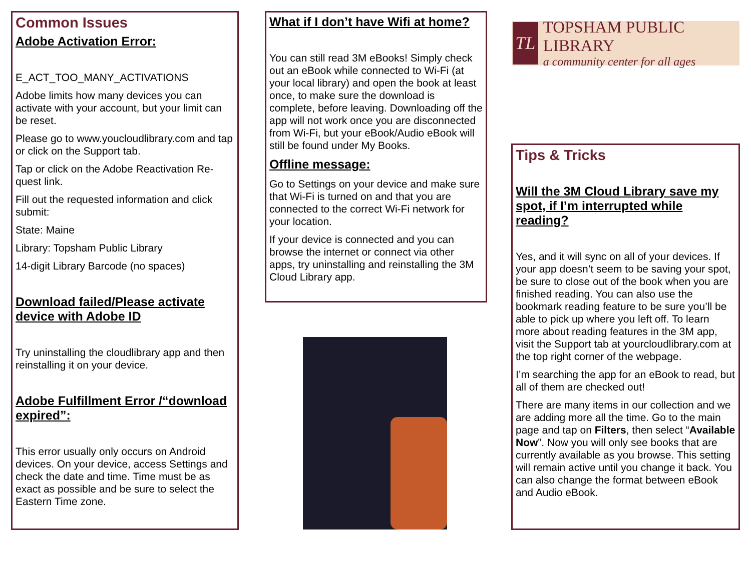Common Issues
Adobe Activation Error:
E_ACT_TOO_MANY_ACTIVATIONS
Adobe limits how many devices you can activate with your account, but your limit can be reset.
Please go to www.youcloudlibrary.com and tap or click on the Support tab.
Tap or click on the Adobe Reactivation Re- quest link.
Fill out the requested information and click submit:
State: Maine
Library: Topsham Public Library
14-digit Library Barcode (no spaces)
Download failed/Please activate device with Adobe ID
Try uninstalling the cloudlibrary app and then reinstalling it on your device.
Adobe Fulfillment Error /“download expired”:
This error usually only occurs on Android devices. On your device, access Settings and check the date and time. Time must be as exact as possible and be sure to select the Eastern Time zone.
What if I don’t have Wifi at home?
You can still read 3M eBooks! Simply check out an eBook while connected to Wi-Fi (at your local library) and open the book at least once, to make sure the download is complete, before leaving. Downloading off the app will not work once you are disconnected from Wi-Fi, but your eBook/Audio eBook will still be found under My Books.
Offline message:
Go to Settings on your device and make sure that Wi-Fi is turned on and that you are connected to the correct Wi-Fi network for your location.
If your device is connected and you can browse the internet or connect via other apps, try uninstalling and reinstalling the 3M Cloud Library app.
TL
TOPSHAM PUBLIC LIBRARY
a community center for all ages
Tips & Tricks
Will the 3M Cloud Library save my spot, if I’m interrupted while reading?
Yes, and it will sync on all of your devices. If your app doesn’t seem to be saving your spot, be sure to close out of the book when you are finished reading. You can also use the bookmark reading feature to be sure you’ll be able to pick up where you left off. To learn more about reading features in the 3M app, visit the Support tab at yourcloudlibrary.com at the top right corner of the webpage.
I’m searching the app for an eBook to read, but all of them are checked out!
There are many items in our collection and we are adding more all the time. Go to the main page and tap on Filters, then select “Available Now”. Now you will only see books that are currently available as you browse. This setting will remain active until you change it back. You can also change the format between eBook and Audio eBook.